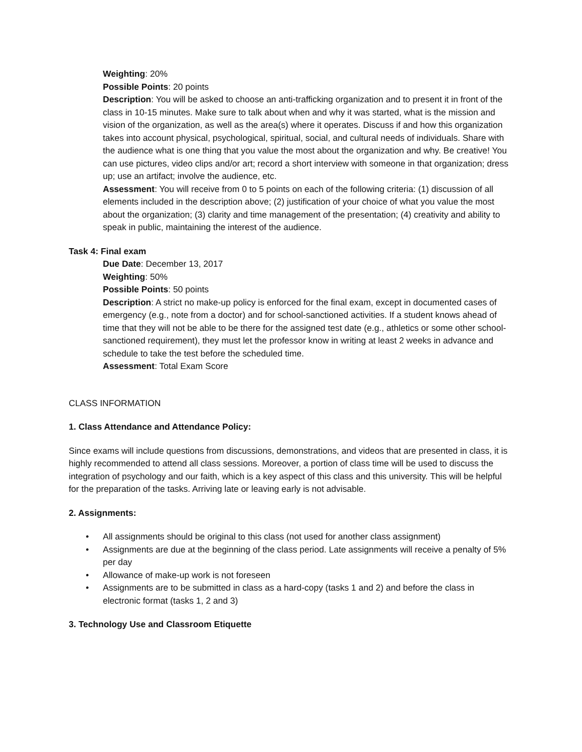Weighting: 20%
Possible Points: 20 points
Description: You will be asked to choose an anti-trafficking organization and to present it in front of the class in 10-15 minutes. Make sure to talk about when and why it was started, what is the mission and vision of the organization, as well as the area(s) where it operates. Discuss if and how this organization takes into account physical, psychological, spiritual, social, and cultural needs of individuals. Share with the audience what is one thing that you value the most about the organization and why. Be creative! You can use pictures, video clips and/or art; record a short interview with someone in that organization; dress up; use an artifact; involve the audience, etc.
Assessment: You will receive from 0 to 5 points on each of the following criteria: (1) discussion of all elements included in the description above; (2) justification of your choice of what you value the most about the organization; (3) clarity and time management of the presentation; (4) creativity and ability to speak in public, maintaining the interest of the audience.
Task 4: Final exam
Due Date: December 13, 2017
Weighting: 50%
Possible Points: 50 points
Description: A strict no make-up policy is enforced for the final exam, except in documented cases of emergency (e.g., note from a doctor) and for school-sanctioned activities. If a student knows ahead of time that they will not be able to be there for the assigned test date (e.g., athletics or some other school-sanctioned requirement), they must let the professor know in writing at least 2 weeks in advance and schedule to take the test before the scheduled time.
Assessment: Total Exam Score
CLASS INFORMATION
1. Class Attendance and Attendance Policy:
Since exams will include questions from discussions, demonstrations, and videos that are presented in class, it is highly recommended to attend all class sessions. Moreover, a portion of class time will be used to discuss the integration of psychology and our faith, which is a key aspect of this class and this university. This will be helpful for the preparation of the tasks. Arriving late or leaving early is not advisable.
2. Assignments:
• All assignments should be original to this class (not used for another class assignment)
• Assignments are due at the beginning of the class period. Late assignments will receive a penalty of 5% per day
• Allowance of make-up work is not foreseen
• Assignments are to be submitted in class as a hard-copy (tasks 1 and 2) and before the class in electronic format (tasks 1, 2 and 3)
3. Technology Use and Classroom Etiquette